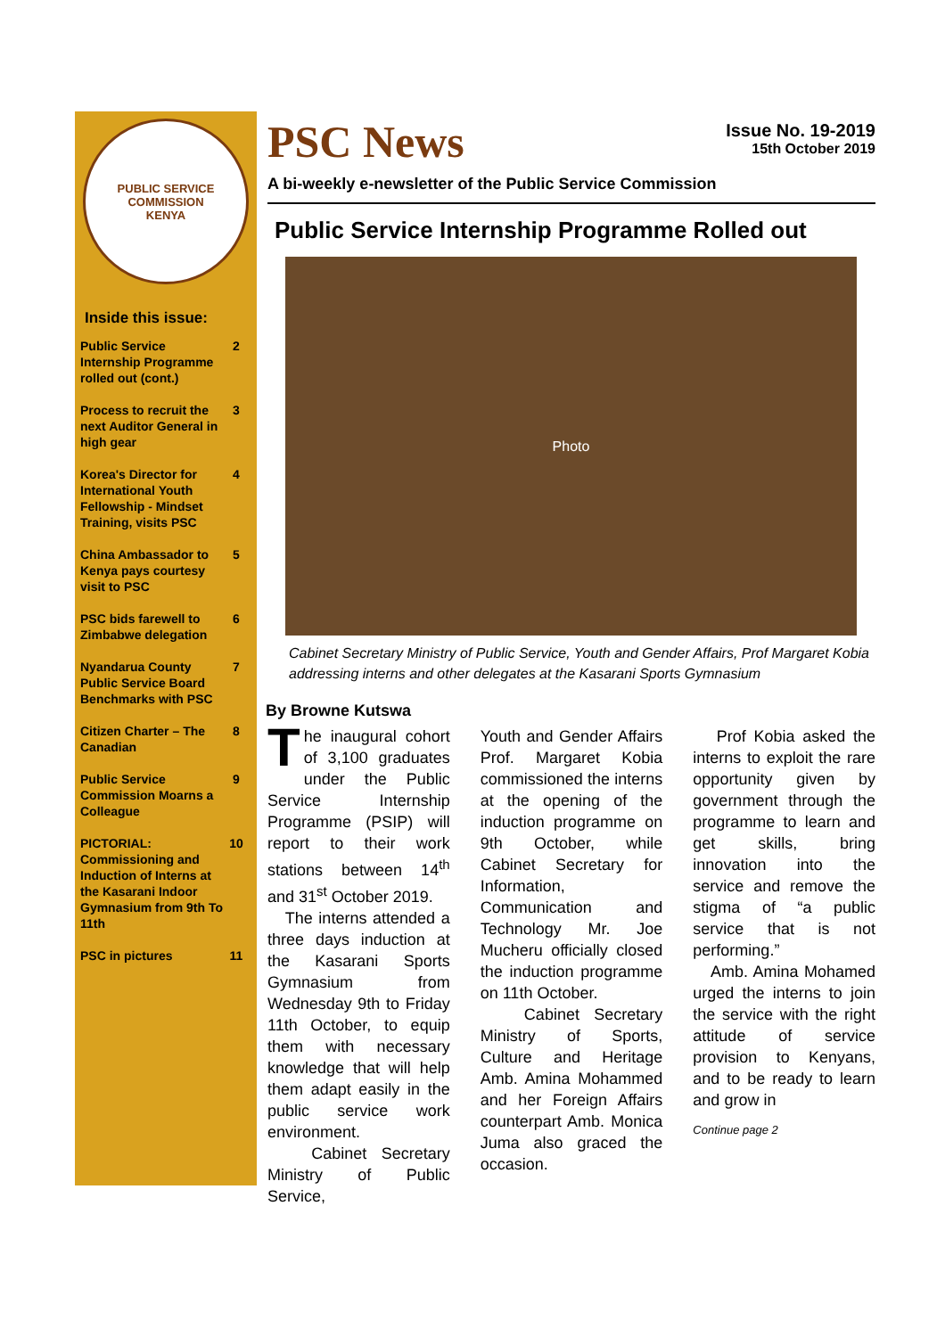PUBLIC SERVICE COMMISSION
KENYA
Inside this issue:
| Public Service Internship Programme rolled out (cont.) | 2 |
| Process to recruit the next Auditor General in high gear | 3 |
| Korea's Director for International Youth Fellowship - Mindset Training, visits PSC | 4 |
| China Ambassador to Kenya pays courtesy visit to PSC | 5 |
| PSC bids farewell to Zimbabwe delegation | 6 |
| Nyandarua County Public Service Board Benchmarks with PSC | 7 |
| Citizen Charter – The Canadian | 8 |
| Public Service Commission Moarns a Colleague | 9 |
| PICTORIAL: Commissioning and Induction of Interns at the Kasarani Indoor Gymnasium from 9th To 11th | 10 |
| PSC in pictures | 11 |
PSC News
Issue No. 19-2019
15th October 2019
A bi-weekly e-newsletter of the Public Service Commission
Public Service Internship Programme Rolled out
Photo
Cabinet Secretary Ministry of Public Service, Youth and Gender Affairs, Prof Margaret Kobia addressing interns and other delegates at the Kasarani Sports Gymnasium
By Browne Kutswa
The inaugural cohort of 3,100 graduates under the Public Service Internship Programme (PSIP) will report to their work stations between 14<sup>th</sup> and 31<sup>st</sup> October 2019.
The interns attended a three days induction at the Kasarani Sports Gymnasium from Wednesday 9th to Friday 11th October, to equip them with necessary knowledge that will help them adapt easily in the public service work environment.
Cabinet Secretary Ministry of Public Service,
Youth and Gender Affairs Prof. Margaret Kobia commissioned the interns at the opening of the induction programme on 9th October, while Cabinet Secretary for Information, Communication and Technology Mr. Joe Mucheru officially closed the induction programme on 11th October.
Cabinet Secretary Ministry of Sports, Culture and Heritage Amb. Amina Mohammed and her Foreign Affairs counterpart Amb. Monica Juma also graced the occasion.
Prof Kobia asked the interns to exploit the rare opportunity given by government through the programme to learn and get skills, bring innovation into the service and remove the stigma of “a public service that is not performing.”
Amb. Amina Mohamed urged the interns to join the service with the right attitude of service provision to Kenyans, and to be ready to learn and grow in
Continue page 2